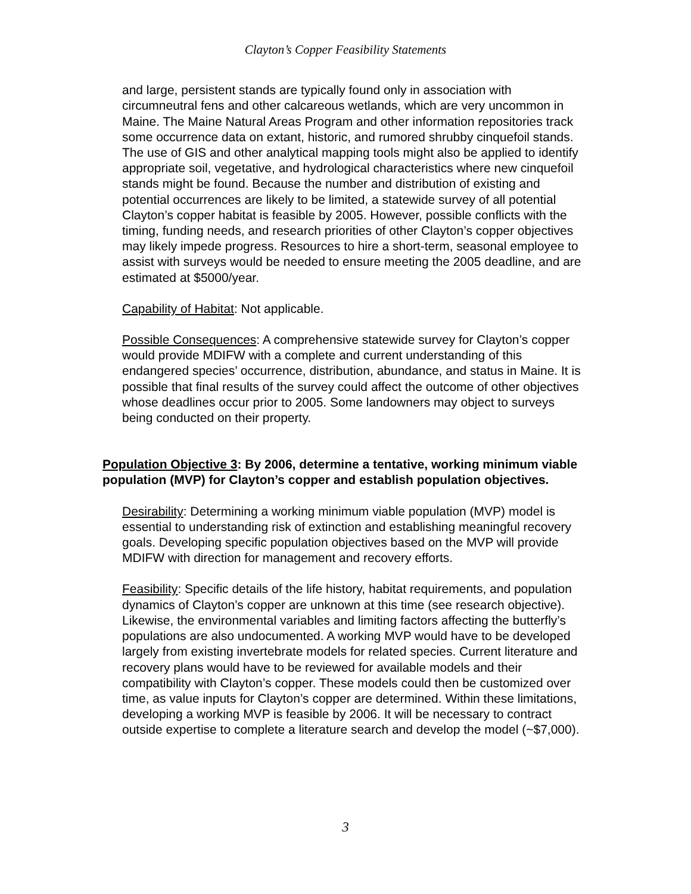Clayton’s Copper Feasibility Statements
and large, persistent stands are typically found only in association with circumneutral fens and other calcareous wetlands, which are very uncommon in Maine. The Maine Natural Areas Program and other information repositories track some occurrence data on extant, historic, and rumored shrubby cinquefoil stands. The use of GIS and other analytical mapping tools might also be applied to identify appropriate soil, vegetative, and hydrological characteristics where new cinquefoil stands might be found. Because the number and distribution of existing and potential occurrences are likely to be limited, a statewide survey of all potential Clayton’s copper habitat is feasible by 2005. However, possible conflicts with the timing, funding needs, and research priorities of other Clayton’s copper objectives may likely impede progress. Resources to hire a short-term, seasonal employee to assist with surveys would be needed to ensure meeting the 2005 deadline, and are estimated at $5000/year.
Capability of Habitat: Not applicable.
Possible Consequences: A comprehensive statewide survey for Clayton’s copper would provide MDIFW with a complete and current understanding of this endangered species’ occurrence, distribution, abundance, and status in Maine. It is possible that final results of the survey could affect the outcome of other objectives whose deadlines occur prior to 2005. Some landowners may object to surveys being conducted on their property.
Population Objective 3: By 2006, determine a tentative, working minimum viable population (MVP) for Clayton’s copper and establish population objectives.
Desirability: Determining a working minimum viable population (MVP) model is essential to understanding risk of extinction and establishing meaningful recovery goals. Developing specific population objectives based on the MVP will provide MDIFW with direction for management and recovery efforts.
Feasibility: Specific details of the life history, habitat requirements, and population dynamics of Clayton’s copper are unknown at this time (see research objective). Likewise, the environmental variables and limiting factors affecting the butterfly’s populations are also undocumented. A working MVP would have to be developed largely from existing invertebrate models for related species. Current literature and recovery plans would have to be reviewed for available models and their compatibility with Clayton’s copper. These models could then be customized over time, as value inputs for Clayton’s copper are determined. Within these limitations, developing a working MVP is feasible by 2006. It will be necessary to contract outside expertise to complete a literature search and develop the model (~$7,000).
3